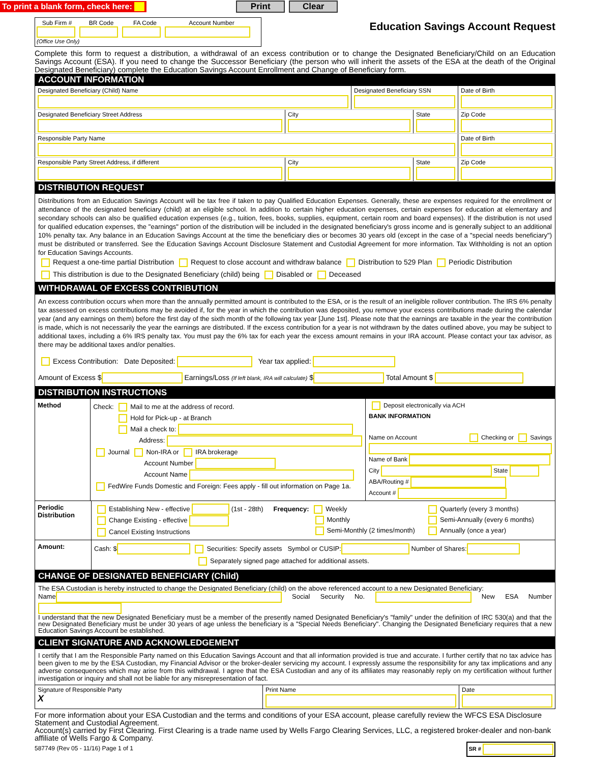To print a blank form, check here:
Print Clear
Sub Firm # BR Code FA Code Account Number
(Office Use Only)
Education Savings Account Request
Complete this form to request a distribution, a withdrawal of an excess contribution or to change the Designated Beneficiary/Child on an Education Savings Account (ESA). If you need to change the Successor Beneficiary (the person who will inherit the assets of the ESA at the death of the Original Designated Beneficiary) complete the Education Savings Account Enrollment and Change of Beneficiary form.
ACCOUNT INFORMATION
Designated Beneficiary (Child) Name Designated Beneficiary SSN Date of Birth
Designated Beneficiary Street Address City State Zip Code
Responsible Party Name Date of Birth
Responsible Party Street Address, if different City State Zip Code
DISTRIBUTION REQUEST
Distributions from an Education Savings Account will be tax free if taken to pay Qualified Education Expenses. Generally, these are expenses required for the enrollment or attendance of the designated beneficiary (child) at an eligible school. In addition to certain higher education expenses, certain expenses for education at elementary and secondary schools can also be qualified education expenses (e.g., tuition, fees, books, supplies, equipment, certain room and board expenses). If the distribution is not used for qualified education expenses, the "earnings" portion of the distribution will be included in the designated beneficiary's gross income and is generally subject to an additional 10% penalty tax. Any balance in an Education Savings Account at the time the beneficiary dies or becomes 30 years old (except in the case of a "special needs beneficiary") must be distributed or transferred. See the Education Savings Account Disclosure Statement and Custodial Agreement for more information. Tax Withholding is not an option for Education Savings Accounts.
Request a one-time partial Distribution Request to close account and withdraw balance Distribution to 529 Plan Periodic Distribution
This distribution is due to the Designated Beneficiary (child) being Disabled or Deceased
WITHDRAWAL OF EXCESS CONTRIBUTION
An excess contribution occurs when more than the annually permitted amount is contributed to the ESA, or is the result of an ineligible rollover contribution. The IRS 6% penalty tax assessed on excess contributions may be avoided if, for the year in which the contribution was deposited, you remove your excess contributions made during the calendar year (and any earnings on them) before the first day of the sixth month of the following tax year [June 1st]. Please note that the earnings are taxable in the year the contribution is made, which is not necessarily the year the earnings are distributed. If the excess contribution for a year is not withdrawn by the dates outlined above, you may be subject to additional taxes, including a 6% IRS penalty tax. You must pay the 6% tax for each year the excess amount remains in your IRA account. Please contact your tax advisor, as there may be additional taxes and/or penalties.
Excess Contribution: Date Deposited: Year tax applied:
Amount of Excess $ Earnings/Loss (If left blank, IRA will calculate) $ Total Amount $
DISTRIBUTION INSTRUCTIONS
Method
Check: Mail to me at the address of record.
Hold for Pick-up - at Branch
Mail a check to:
Address:
Journal Non-IRA or IRA brokerage
Account Number
Account Name
FedWire Funds Domestic and Foreign: Fees apply - fill out information on Page 1a.
Deposit electronically via ACH
BANK INFORMATION
Name on Account Checking or Savings
Name of Bank
City State
ABA/Routing #
Account #
Periodic Distribution
Establishing New - effective (1st - 28th)
Change Existing - effective
Cancel Existing Instructions
Frequency: Weekly
Monthly
Semi-Monthly (2 times/month)
Quarterly (every 3 months)
Semi-Annually (every 6 months)
Annually (once a year)
Amount:
Cash: $ Securities: Specify assets Symbol or CUSIP: Number of Shares:
Separately signed page attached for additional assets.
CHANGE OF DESIGNATED BENEFICIARY (Child)
The ESA Custodian is hereby instructed to change the Designated Beneficiary (child) on the above referenced account to a new Designated Beneficiary:
Name Social Security No. New ESA Number
I understand that the new Designated Beneficiary must be a member of the presently named Designated Beneficiary's "family" under the definition of IRC 530(a) and that the new Designated Beneficiary must be under 30 years of age unless the beneficiary is a "Special Needs Beneficiary". Changing the Designated Beneficiary requires that a new Education Savings Account be established.
CLIENT SIGNATURE AND ACKNOWLEDGEMENT
I certify that I am the Responsible Party named on this Education Savings Account and that all information provided is true and accurate. I further certify that no tax advice has been given to me by the ESA Custodian, my Financial Advisor or the broker-dealer servicing my account. I expressly assume the responsibility for any tax implications and any adverse consequences which may arise from this withdrawal. I agree that the ESA Custodian and any of its affiliates may reasonably reply on my certification without further investigation or inquiry and shall not be liable for any misrepresentation of fact.
Signature of Responsible Party
X
Print Name Date
For more information about your ESA Custodian and the terms and conditions of your ESA account, please carefully review the WFCS ESA Disclosure Statement and Custodial Agreement.
Account(s) carried by First Clearing. First Clearing is a trade name used by Wells Fargo Clearing Services, LLC, a registered broker-dealer and non-bank affiliate of Wells Fargo & Company.
587749 (Rev 05 - 11/16) Page 1 of 1 SR #